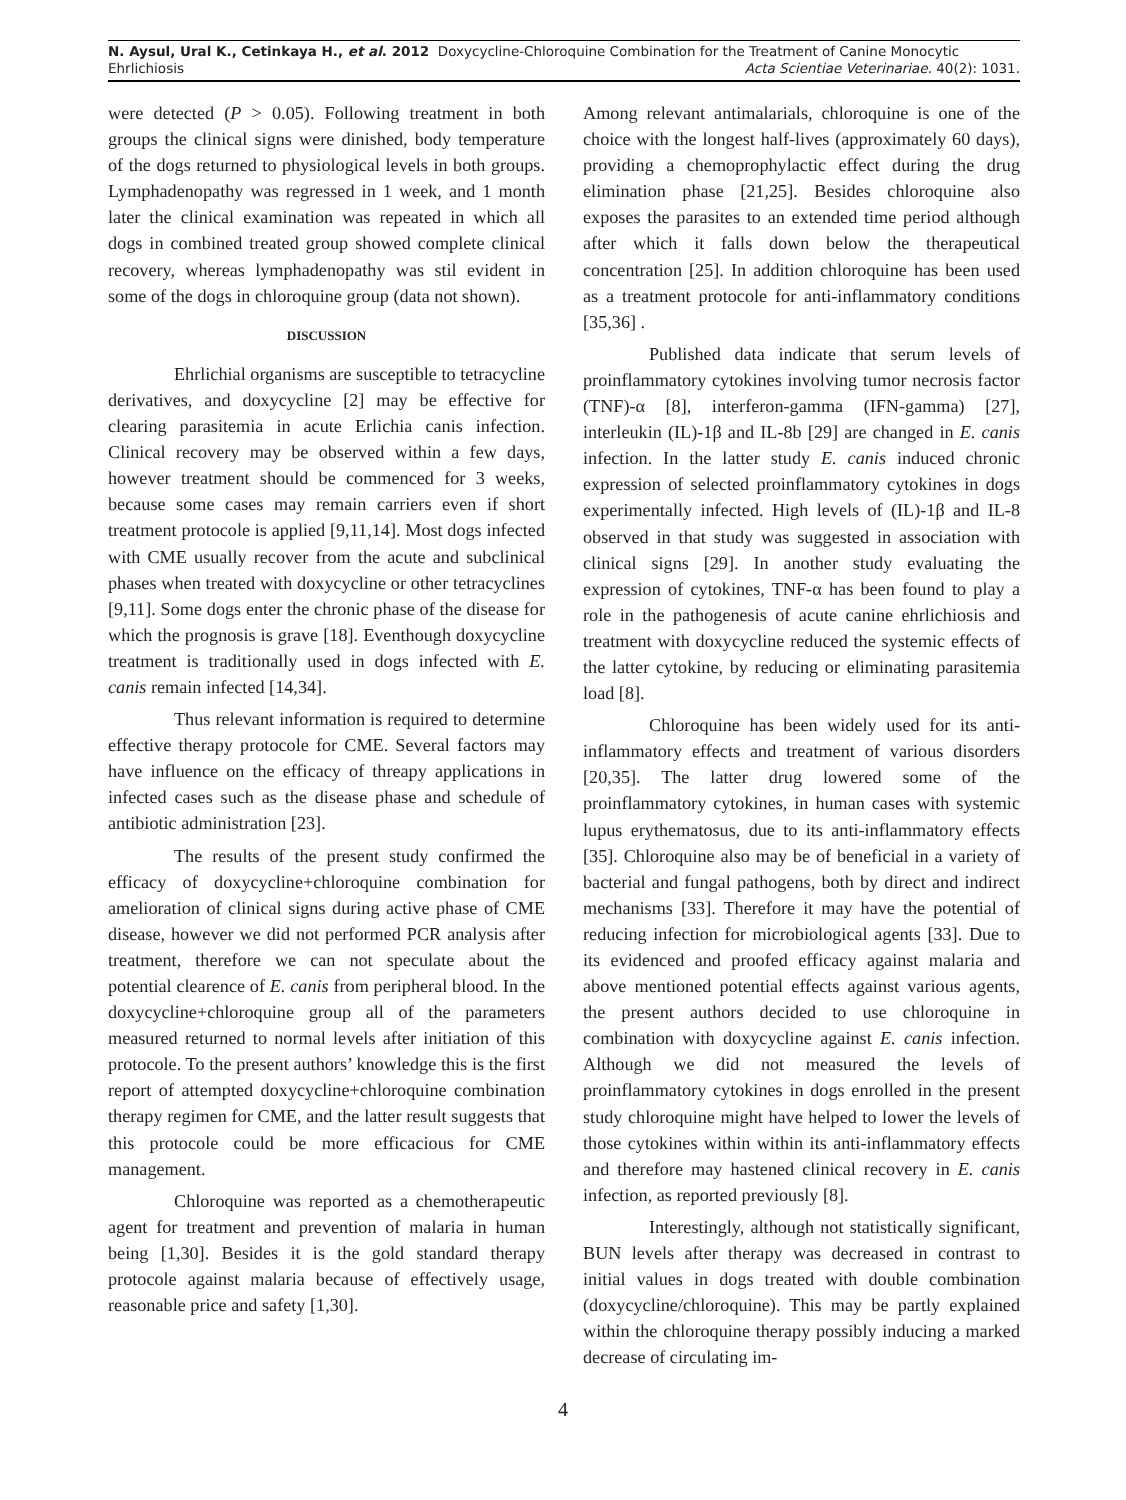N. Aysul, Ural K., Cetinkaya H., et al. 2012 Doxycycline-Chloroquine Combination for the Treatment of Canine Monocytic
Ehrlichiosis Acta Scientiae Veterinariae. 40(2): 1031.
were detected (P > 0.05). Following treatment in both groups the clinical signs were dinished, body temperature of the dogs returned to physiological levels in both groups. Lymphadenopathy was regressed in 1 week, and 1 month later the clinical examination was repeated in which all dogs in combined treated group showed complete clinical recovery, whereas lymphadenopathy was stil evident in some of the dogs in chloroquine group (data not shown).
DISCUSSION
Ehrlichial organisms are susceptible to tetracycline derivatives, and doxycycline [2] may be effective for clearing parasitemia in acute Erlichia canis infection. Clinical recovery may be observed within a few days, however treatment should be commenced for 3 weeks, because some cases may remain carriers even if short treatment protocole is applied [9,11,14]. Most dogs infected with CME usually recover from the acute and subclinical phases when treated with doxycycline or other tetracyclines [9,11]. Some dogs enter the chronic phase of the disease for which the prognosis is grave [18]. Eventhough doxycycline treatment is traditionally used in dogs infected with E. canis remain infected [14,34].
Thus relevant information is required to determine effective therapy protocole for CME. Several factors may have influence on the efficacy of threapy applications in infected cases such as the disease phase and schedule of antibiotic administration [23].
The results of the present study confirmed the efficacy of doxycycline+chloroquine combination for amelioration of clinical signs during active phase of CME disease, however we did not performed PCR analysis after treatment, therefore we can not speculate about the potential clearence of E. canis from peripheral blood. In the doxycycline+chloroquine group all of the parameters measured returned to normal levels after initiation of this protocole. To the present authors’ knowledge this is the first report of attempted doxycycline+chloroquine combination therapy regimen for CME, and the latter result suggests that this protocole could be more efficacious for CME management.
Chloroquine was reported as a chemotherapeutic agent for treatment and prevention of malaria in human being [1,30]. Besides it is the gold standard therapy protocole against malaria because of effectively usage, reasonable price and safety [1,30].
Among relevant antimalarials, chloroquine is one of the choice with the longest half-lives (approximately 60 days), providing a chemoprophylactic effect during the drug elimination phase [21,25]. Besides chloroquine also exposes the parasites to an extended time period although after which it falls down below the therapeutical concentration [25]. In addition chloroquine has been used as a treatment protocole for anti-inflammatory conditions [35,36] .
Published data indicate that serum levels of proinflammatory cytokines involving tumor necrosis factor (TNF)-α [8], interferon-gamma (IFN-gamma) [27], interleukin (IL)-1β and IL-8b [29] are changed in E. canis infection. In the latter study E. canis induced chronic expression of selected proinflammatory cytokines in dogs experimentally infected. High levels of (IL)-1β and IL-8 observed in that study was suggested in association with clinical signs [29]. In another study evaluating the expression of cytokines, TNF-α has been found to play a role in the pathogenesis of acute canine ehrlichiosis and treatment with doxycycline reduced the systemic effects of the latter cytokine, by reducing or eliminating parasitemia load [8].
Chloroquine has been widely used for its anti-inflammatory effects and treatment of various disorders [20,35]. The latter drug lowered some of the proinflammatory cytokines, in human cases with systemic lupus erythematosus, due to its anti-inflammatory effects [35]. Chloroquine also may be of beneficial in a variety of bacterial and fungal pathogens, both by direct and indirect mechanisms [33]. Therefore it may have the potential of reducing infection for microbiological agents [33]. Due to its evidenced and proofed efficacy against malaria and above mentioned potential effects against various agents, the present authors decided to use chloroquine in combination with doxycycline against E. canis infection. Although we did not measured the levels of proinflammatory cytokines in dogs enrolled in the present study chloroquine might have helped to lower the levels of those cytokines within within its anti-inflammatory effects and therefore may hastened clinical recovery in E. canis infection, as reported previously [8].
Interestingly, although not statistically significant, BUN levels after therapy was decreased in contrast to initial values in dogs treated with double combination (doxycycline/chloroquine). This may be partly explained within the chloroquine therapy possibly inducing a marked decrease of circulating im-
4